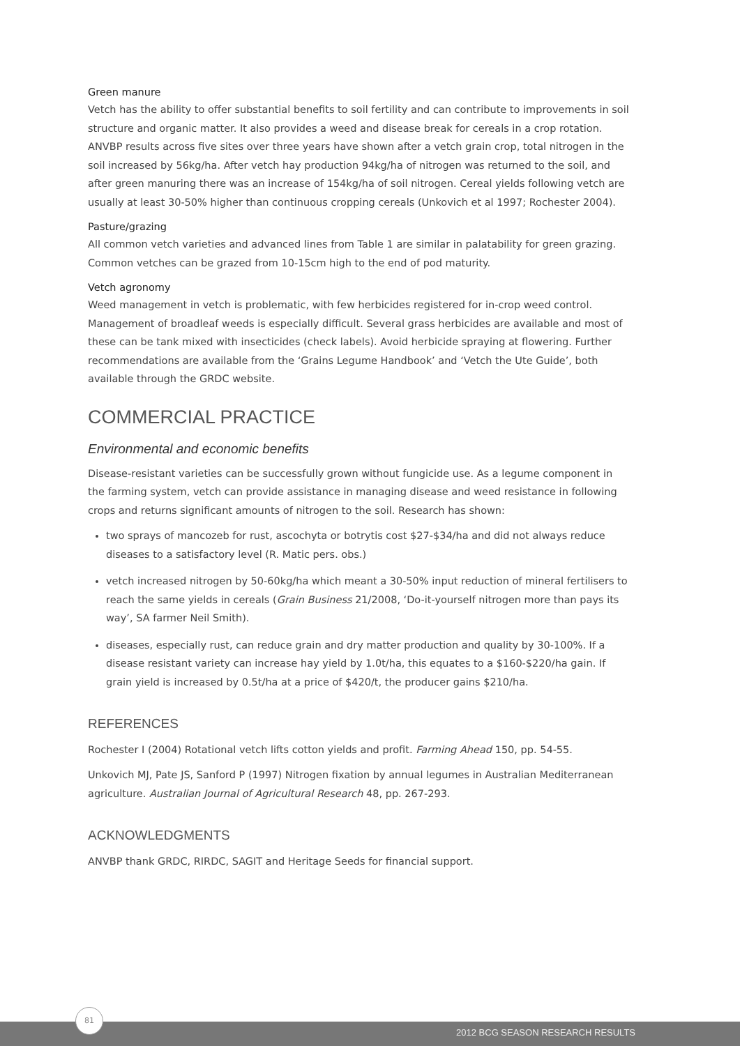Green manure
Vetch has the ability to offer substantial benefits to soil fertility and can contribute to improvements in soil structure and organic matter. It also provides a weed and disease break for cereals in a crop rotation. ANVBP results across five sites over three years have shown after a vetch grain crop, total nitrogen in the soil increased by 56kg/ha. After vetch hay production 94kg/ha of nitrogen was returned to the soil, and after green manuring there was an increase of 154kg/ha of soil nitrogen. Cereal yields following vetch are usually at least 30-50% higher than continuous cropping cereals (Unkovich et al 1997; Rochester 2004).
Pasture/grazing
All common vetch varieties and advanced lines from Table 1 are similar in palatability for green grazing. Common vetches can be grazed from 10-15cm high to the end of pod maturity.
Vetch agronomy
Weed management in vetch is problematic, with few herbicides registered for in-crop weed control. Management of broadleaf weeds is especially difficult. Several grass herbicides are available and most of these can be tank mixed with insecticides (check labels). Avoid herbicide spraying at flowering. Further recommendations are available from the ‘Grains Legume Handbook’ and ‘Vetch the Ute Guide’, both available through the GRDC website.
COMMERCIAL PRACTICE
Environmental and economic benefits
Disease-resistant varieties can be successfully grown without fungicide use. As a legume component in the farming system, vetch can provide assistance in managing disease and weed resistance in following crops and returns significant amounts of nitrogen to the soil. Research has shown:
two sprays of mancozeb for rust, ascochyta or botrytis cost $27-$34/ha and did not always reduce diseases to a satisfactory level (R. Matic pers. obs.)
vetch increased nitrogen by 50-60kg/ha which meant a 30-50% input reduction of mineral fertilisers to reach the same yields in cereals (Grain Business 21/2008, ‘Do-it-yourself nitrogen more than pays its way’, SA farmer Neil Smith).
diseases, especially rust, can reduce grain and dry matter production and quality by 30-100%. If a disease resistant variety can increase hay yield by 1.0t/ha, this equates to a $160-$220/ha gain. If grain yield is increased by 0.5t/ha at a price of $420/t, the producer gains $210/ha.
REFERENCES
Rochester I (2004) Rotational vetch lifts cotton yields and profit. Farming Ahead 150, pp. 54-55.
Unkovich MJ, Pate JS, Sanford P (1997) Nitrogen fixation by annual legumes in Australian Mediterranean agriculture. Australian Journal of Agricultural Research 48, pp. 267-293.
ACKNOWLEDGMENTS
ANVBP thank GRDC, RIRDC, SAGIT and Heritage Seeds for financial support.
81
2012 BCG SEASON RESEARCH RESULTS